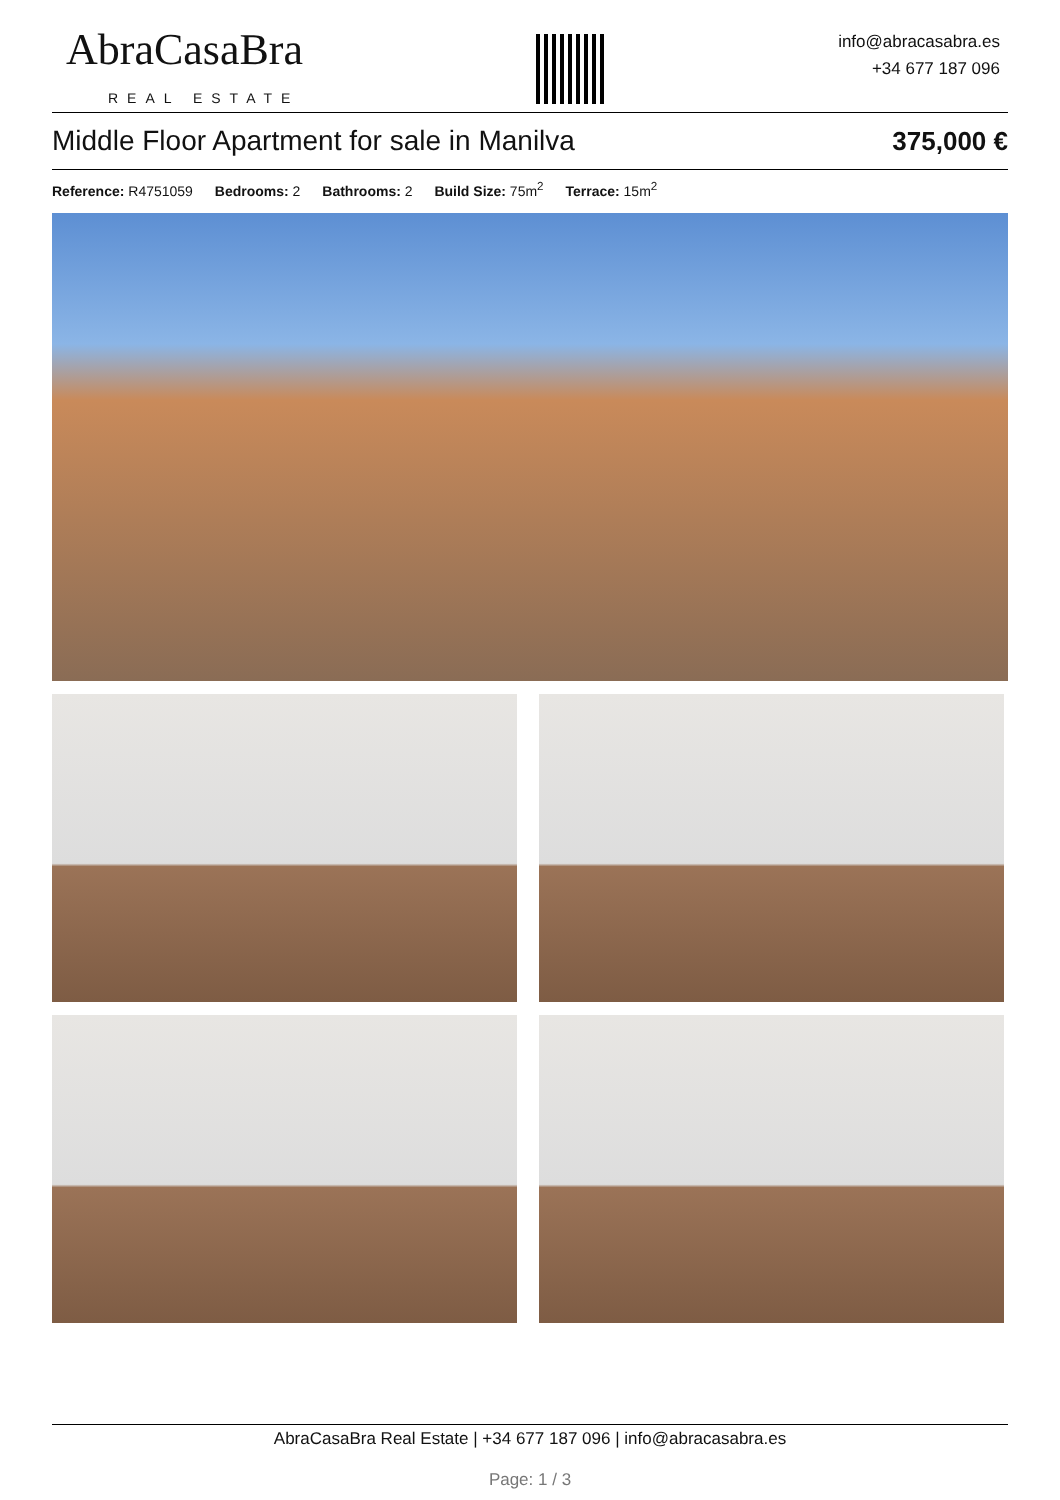AbraCasaBra
REAL ESTATE
info@abracasabra.es
+34 677 187 096
Middle Floor Apartment for sale in Manilva 375,000 €
Reference: R4751059 Bedrooms: 2 Bathrooms: 2 Build Size: 75m<sup>2</sup> Terrace: 15m<sup>2</sup>
AbraCasaBra Real Estate | +34 677 187 096 | info@abracasabra.es
Page: 1 / 3